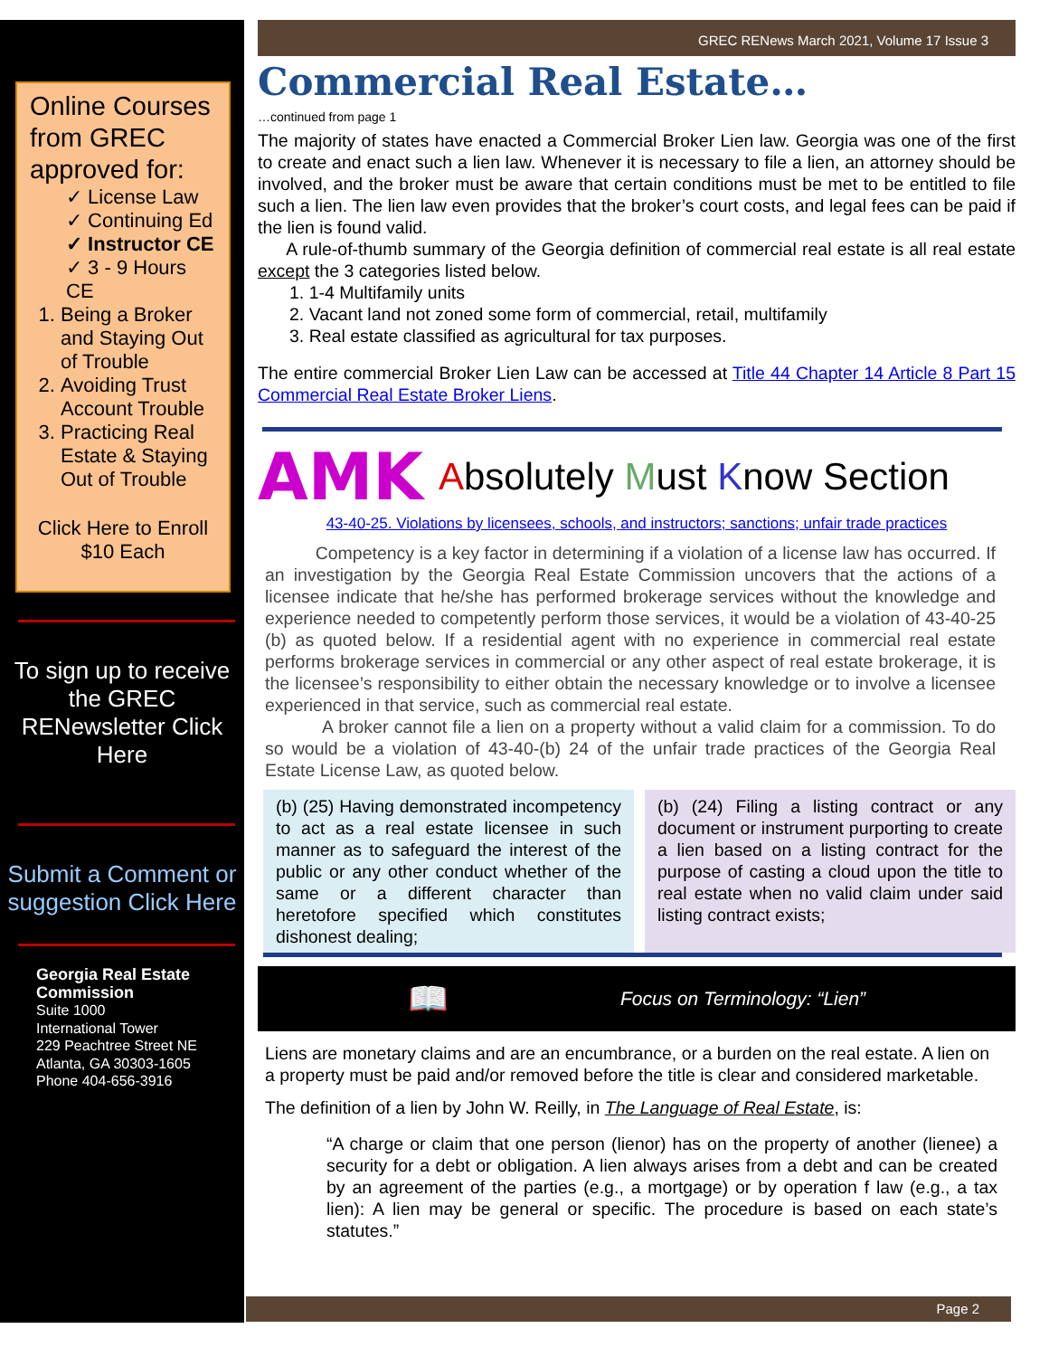Online Courses from GREC approved for:
✓ License Law
✓ Continuing Ed
✓ Instructor CE
✓ 3 - 9 Hours CE
1. Being a Broker and Staying Out of Trouble
2. Avoiding Trust Account Trouble
3. Practicing Real Estate & Staying Out of Trouble
Click Here to Enroll
$10 Each
To sign up to receive the GREC RENewsletter Click Here
Submit a Comment or suggestion Click Here
Georgia Real Estate Commission
Suite 1000
International Tower
229 Peachtree Street NE
Atlanta, GA 30303-1605
Phone 404-656-3916
GREC RENews March 2021, Volume 17 Issue 3
Commercial Real Estate…
…continued from page 1
The majority of states have enacted a Commercial Broker Lien law. Georgia was one of the first to create and enact such a lien law. Whenever it is necessary to file a lien, an attorney should be involved, and the broker must be aware that certain conditions must be met to be entitled to file such a lien. The lien law even provides that the broker’s court costs, and legal fees can be paid if the lien is found valid.
A rule-of-thumb summary of the Georgia definition of commercial real estate is all real estate except the 3 categories listed below.
1. 1-4 Multifamily units
2. Vacant land not zoned some form of commercial, retail, multifamily
3. Real estate classified as agricultural for tax purposes.
The entire commercial Broker Lien Law can be accessed at Title 44 Chapter 14 Article 8 Part 15 Commercial Real Estate Broker Liens.
AMK
Absolutely Must Know Section
43-40-25. Violations by licensees, schools, and instructors; sanctions; unfair trade practices
Competency is a key factor in determining if a violation of a license law has occurred. If an investigation by the Georgia Real Estate Commission uncovers that the actions of a licensee indicate that he/she has performed brokerage services without the knowledge and experience needed to competently perform those services, it would be a violation of 43-40-25 (b) as quoted below. If a residential agent with no experience in commercial real estate performs brokerage services in commercial or any other aspect of real estate brokerage, it is the licensee’s responsibility to either obtain the necessary knowledge or to involve a licensee experienced in that service, such as commercial real estate.
A broker cannot file a lien on a property without a valid claim for a commission. To do so would be a violation of 43-40-(b) 24 of the unfair trade practices of the Georgia Real Estate License Law, as quoted below.
(b) (25) Having demonstrated incompetency to act as a real estate licensee in such manner as to safeguard the interest of the public or any other conduct whether of the same or a different character than heretofore specified which constitutes dishonest dealing;
(b) (24) Filing a listing contract or any document or instrument purporting to create a lien based on a listing contract for the purpose of casting a cloud upon the title to real estate when no valid claim under said listing contract exists;
📖 Focus on Terminology: “Lien”
Liens are monetary claims and are an encumbrance, or a burden on the real estate. A lien on a property must be paid and/or removed before the title is clear and considered marketable.
The definition of a lien by John W. Reilly, in The Language of Real Estate, is:
“A charge or claim that one person (lienor) has on the property of another (lienee) a security for a debt or obligation. A lien always arises from a debt and can be created by an agreement of the parties (e.g., a mortgage) or by operation f law (e.g., a tax lien): A lien may be general or specific. The procedure is based on each state’s statutes.”
Page 2